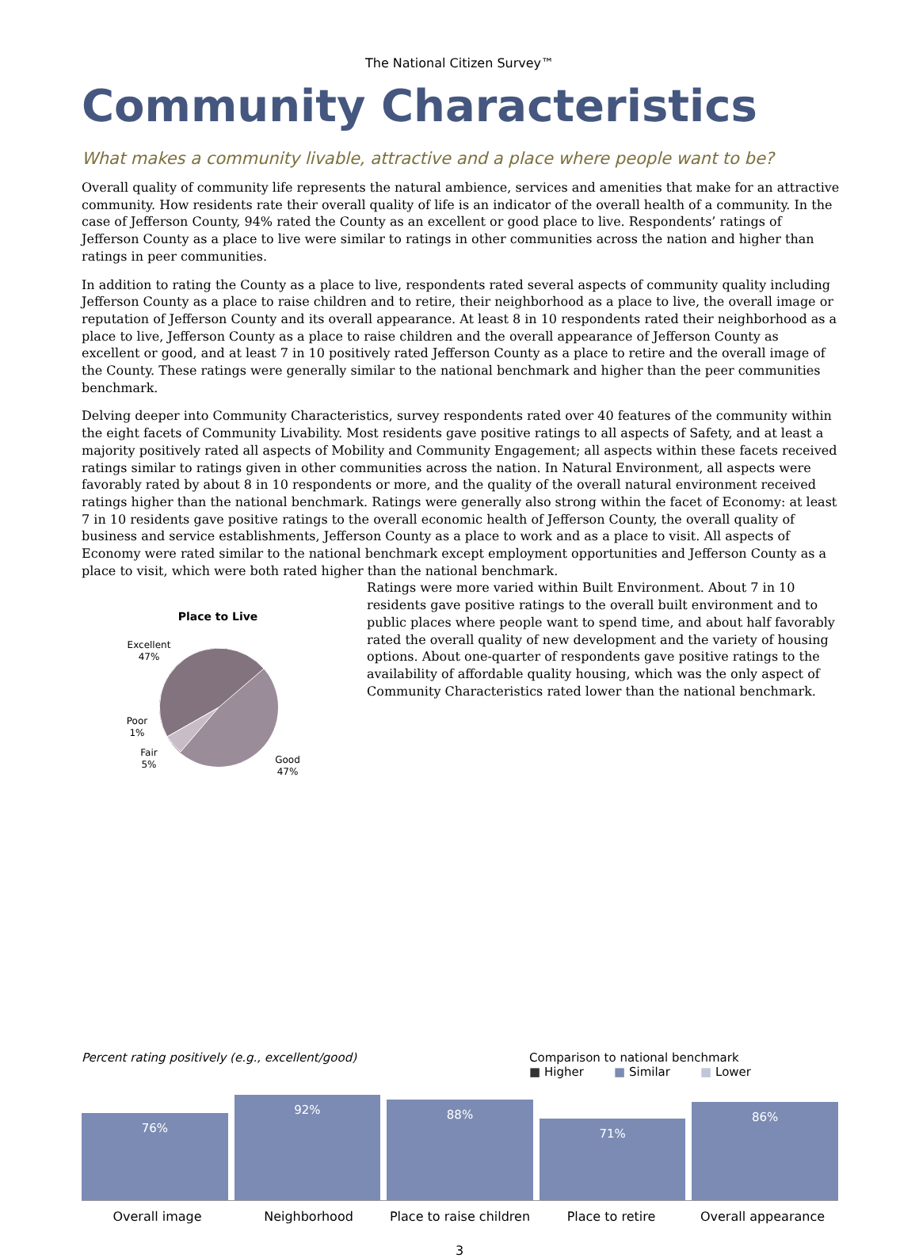The National Citizen Survey™
Community Characteristics
What makes a community livable, attractive and a place where people want to be?
Overall quality of community life represents the natural ambience, services and amenities that make for an attractive community. How residents rate their overall quality of life is an indicator of the overall health of a community. In the case of Jefferson County, 94% rated the County as an excellent or good place to live. Respondents’ ratings of Jefferson County as a place to live were similar to ratings in other communities across the nation and higher than ratings in peer communities.
In addition to rating the County as a place to live, respondents rated several aspects of community quality including Jefferson County as a place to raise children and to retire, their neighborhood as a place to live, the overall image or reputation of Jefferson County and its overall appearance. At least 8 in 10 respondents rated their neighborhood as a place to live, Jefferson County as a place to raise children and the overall appearance of Jefferson County as excellent or good, and at least 7 in 10 positively rated Jefferson County as a place to retire and the overall image of the County. These ratings were generally similar to the national benchmark and higher than the peer communities benchmark.
Delving deeper into Community Characteristics, survey respondents rated over 40 features of the community within the eight facets of Community Livability. Most residents gave positive ratings to all aspects of Safety, and at least a majority positively rated all aspects of Mobility and Community Engagement; all aspects within these facets received ratings similar to ratings given in other communities across the nation. In Natural Environment, all aspects were favorably rated by about 8 in 10 respondents or more, and the quality of the overall natural environment received ratings higher than the national benchmark. Ratings were generally also strong within the facet of Economy: at least 7 in 10 residents gave positive ratings to the overall economic health of Jefferson County, the overall quality of business and service establishments, Jefferson County as a place to work and as a place to visit. All aspects of Economy were rated similar to the national benchmark except employment opportunities and Jefferson County as a place to visit, which were both rated higher than the national benchmark.
Place to Live
Excellent
47%
Poor
1%
Fair
5%
Good
47%
Ratings were more varied within Built Environment. About 7 in 10 residents gave positive ratings to the overall built environment and to public places where people want to spend time, and about half favorably rated the overall quality of new development and the variety of housing options. About one-quarter of respondents gave positive ratings to the availability of affordable quality housing, which was the only aspect of Community Characteristics rated lower than the national benchmark.
Percent rating positively (e.g., excellent/good)
Comparison to national benchmark
■ Higher ■ Similar ■ Lower
76%
92%
88%
71%
86%
Overall image Neighborhood Place to raise children Place to retire Overall appearance
3